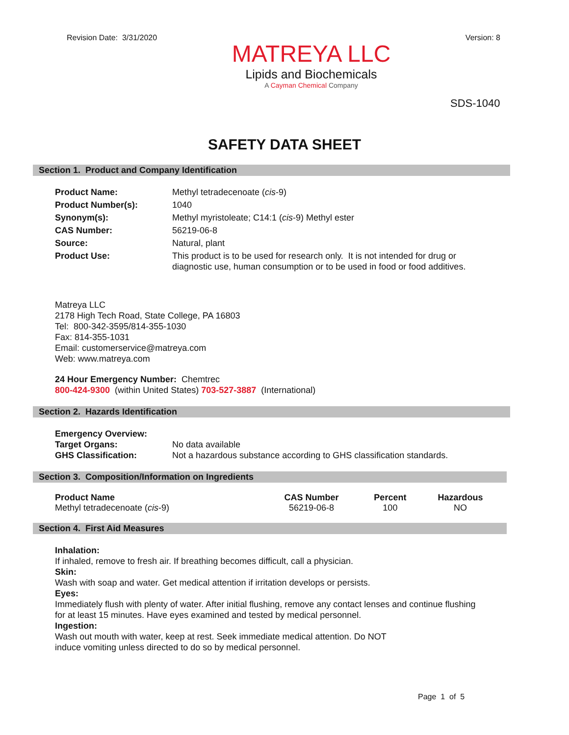Revision Date: 3/31/2020
MATREYA LLC
Lipids and Biochemicals
A Cayman Chemical Company
Version: 8
SDS-1040
SAFETY DATA SHEET
Section 1. Product and Company Identification
| Product Name: | Methyl tetradecenoate ( cis -9) |
| Product Number(s): | 1040 |
| Synonym(s): | Methyl myristoleate; C14:1 ( cis -9) Methyl ester |
| CAS Number: | 56219-06-8 |
| Source: | Natural, plant |
| Product Use: | This product is to be used for research only. It is not intended for drug or diagnostic use, human consumption or to be used in food or food additives. |
Matreya LLC
2178 High Tech Road, State College, PA 16803
Tel: 800-342-3595/814-355-1030
Fax: 814-355-1031
Email: customerservice@matreya.com
Web: www.matreya.com
24 Hour Emergency Number: Chemtrec
800-424-9300 (within United States) 703-527-3887 (International)
Section 2. Hazards Identification
Emergency Overview:
| Target Organs: | No data available |
| GHS Classification: | Not a hazardous substance according to GHS classification standards. |
Section 3. Composition/Information on Ingredients
| Product Name | CAS Number | Percent | Hazardous |
| --- | --- | --- | --- |
| Methyl tetradecenoate ( cis -9) | 56219-06-8 | 100 | NO |
Section 4. First Aid Measures
Inhalation:
If inhaled, remove to fresh air. If breathing becomes difficult, call a physician.
Skin:
Wash with soap and water. Get medical attention if irritation develops or persists.
Eyes:
Immediately flush with plenty of water. After initial flushing, remove any contact lenses and continue flushing
for at least 15 minutes. Have eyes examined and tested by medical personnel.
Ingestion:
Wash out mouth with water, keep at rest. Seek immediate medical attention. Do NOT
induce vomiting unless directed to do so by medical personnel.
Page 1 of 5